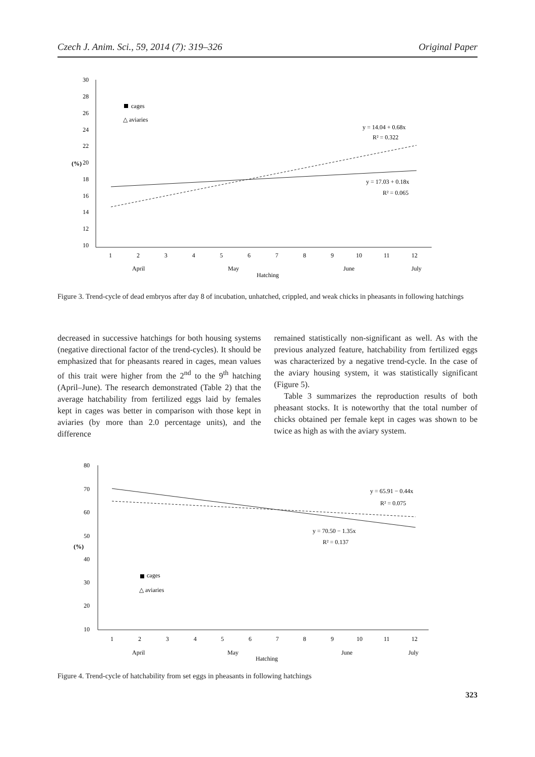Czech J. Anim. Sci., 59, 2014 (7): 319–326 Original Paper
30
28
26
24
22
20
18
16
14
12
10
(%)
1
2
3
4
5
6
7
8
9
10
11
12
April
May
June
July
Hatching
cages
△ aviaries
y = 14.04 + 0.68x
R² = 0.322
y = 17.03 + 0.18x
R² = 0.065
Figure 3. Trend-cycle of dead embryos after day 8 of incubation, unhatched, crippled, and weak chicks in pheasants in following hatchings
decreased in successive hatchings for both housing systems (negative directional factor of the trend-cycles). It should be emphasized that for pheasants reared in cages, mean values of this trait were higher from the 2<sup>nd</sup> to the 9<sup>th</sup> hatching (April–June). The research demonstrated (Table 2) that the average hatchability from fertilized eggs laid by females kept in cages was better in comparison with those kept in aviaries (by more than 2.0 percentage units), and the difference
remained statistically non-significant as well. As with the previous analyzed feature, hatchability from fertilized eggs was characterized by a negative trend-cycle. In the case of the aviary housing system, it was statistically significant (Figure 5).
Table 3 summarizes the reproduction results of both pheasant stocks. It is noteworthy that the total number of chicks obtained per female kept in cages was shown to be twice as high as with the aviary system.
80
70
60
50
40
30
20
10
(%)
1
2
3
4
5
6
7
8
9
10
11
12
April
May
June
July
Hatching
cages
△ aviaries
y = 65.91 − 0.44x
R² = 0.075
y = 70.50 − 1.35x
R² = 0.137
Figure 4. Trend-cycle of hatchability from set eggs in pheasants in following hatchings
323